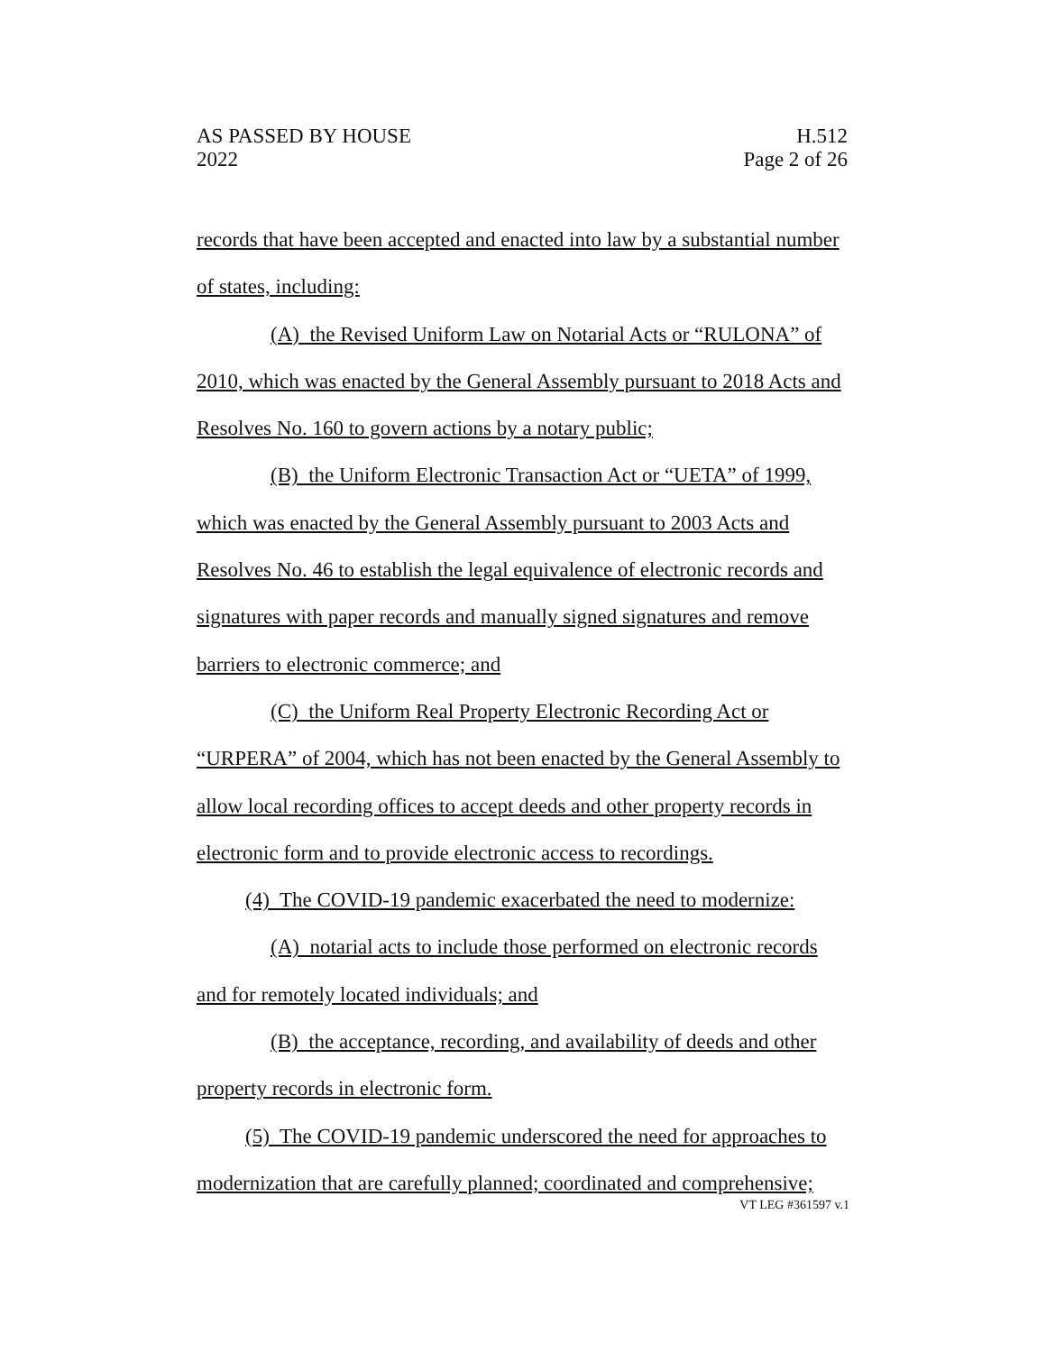AS PASSED BY HOUSE H.512
2022 Page 2 of 26
records that have been accepted and enacted into law by a substantial number of states, including:
(A) the Revised Uniform Law on Notarial Acts or “RULONA” of 2010, which was enacted by the General Assembly pursuant to 2018 Acts and Resolves No. 160 to govern actions by a notary public;
(B) the Uniform Electronic Transaction Act or “UETA” of 1999, which was enacted by the General Assembly pursuant to 2003 Acts and Resolves No. 46 to establish the legal equivalence of electronic records and signatures with paper records and manually signed signatures and remove barriers to electronic commerce; and
(C) the Uniform Real Property Electronic Recording Act or “URPERA” of 2004, which has not been enacted by the General Assembly to allow local recording offices to accept deeds and other property records in electronic form and to provide electronic access to recordings.
(4) The COVID-19 pandemic exacerbated the need to modernize:
(A) notarial acts to include those performed on electronic records and for remotely located individuals; and
(B) the acceptance, recording, and availability of deeds and other property records in electronic form.
(5) The COVID-19 pandemic underscored the need for approaches to modernization that are carefully planned; coordinated and comprehensive;
VT LEG #361597 v.1